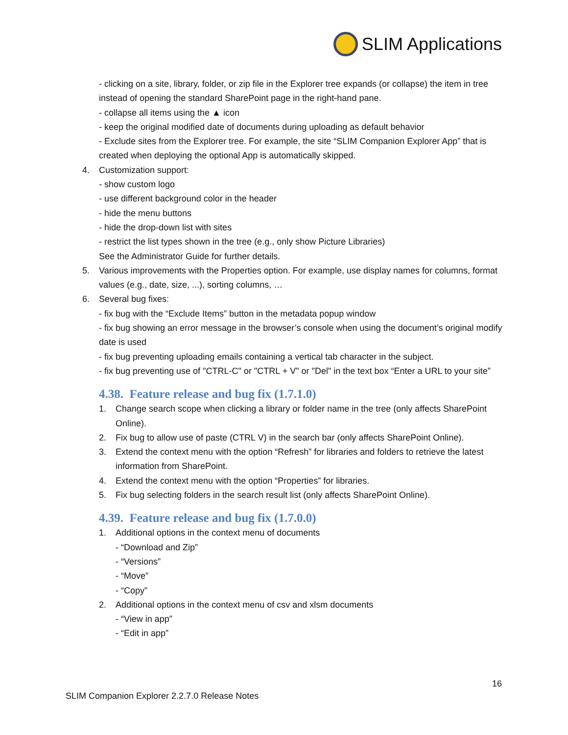SLIM Applications
- clicking on a site, library, folder, or zip file in the Explorer tree expands (or collapse) the item in tree instead of opening the standard SharePoint page in the right-hand pane.
- collapse all items using the ▲ icon
- keep the original modified date of documents during uploading as default behavior
- Exclude sites from the Explorer tree. For example, the site “SLIM Companion Explorer App” that is created when deploying the optional App is automatically skipped.
4. Customization support:
- show custom logo
- use different background color in the header
- hide the menu buttons
- hide the drop-down list with sites
- restrict the list types shown in the tree (e.g., only show Picture Libraries)
See the Administrator Guide for further details.
5. Various improvements with the Properties option. For example, use display names for columns, format values (e.g., date, size, ...), sorting columns, …
6. Several bug fixes:
- fix bug with the “Exclude Items” button in the metadata popup window
- fix bug showing an error message in the browser’s console when using the document’s original modify date is used
- fix bug preventing uploading emails containing a vertical tab character in the subject.
- fix bug preventing use of "CTRL-C" or "CTRL + V" or "Del" in the text box “Enter a URL to your site”
4.38. Feature release and bug fix (1.7.1.0)
1. Change search scope when clicking a library or folder name in the tree (only affects SharePoint Online).
2. Fix bug to allow use of paste (CTRL V) in the search bar (only affects SharePoint Online).
3. Extend the context menu with the option “Refresh” for libraries and folders to retrieve the latest information from SharePoint.
4. Extend the context menu with the option “Properties” for libraries.
5. Fix bug selecting folders in the search result list (only affects SharePoint Online).
4.39. Feature release and bug fix (1.7.0.0)
1. Additional options in the context menu of documents
- “Download and Zip”
- “Versions”
- “Move”
- “Copy”
2. Additional options in the context menu of csv and xlsm documents
- “View in app”
- “Edit in app”
16
SLIM Companion Explorer 2.2.7.0 Release Notes